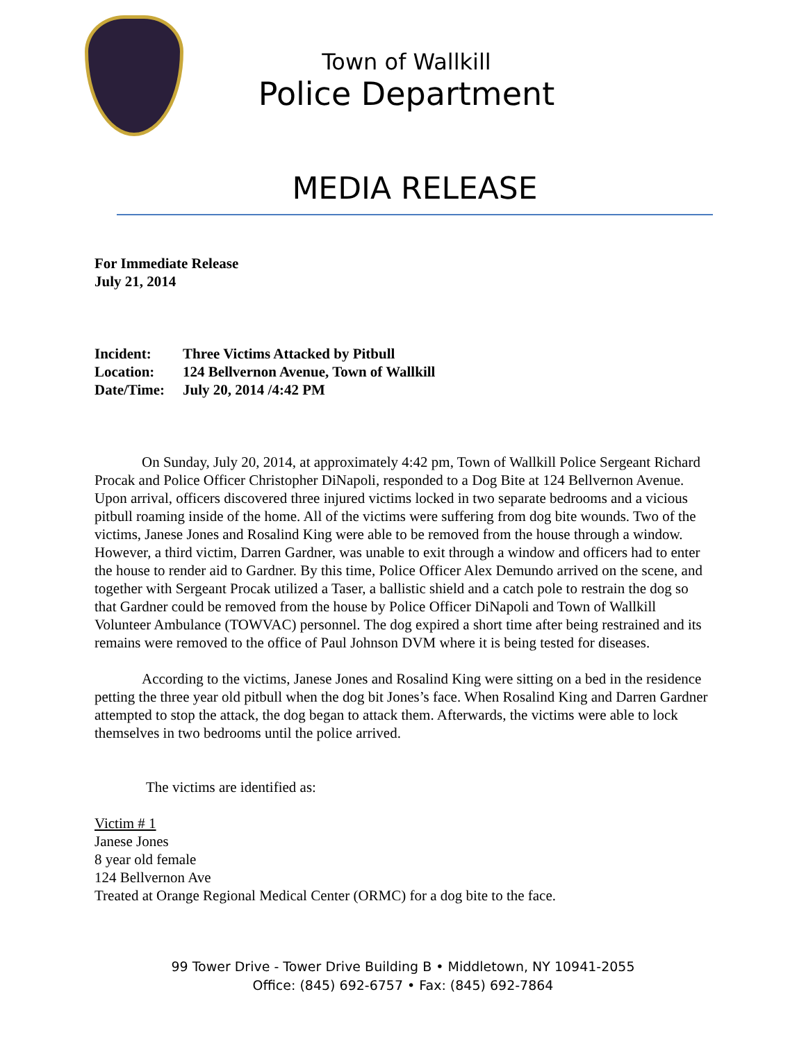Town of Wallkill
Police Department
MEDIA RELEASE
For Immediate Release
July 21, 2014
| Incident: | Three Victims Attacked by Pitbull |
| Location: | 124 Bellvernon Avenue, Town of Wallkill |
| Date/Time: | July 20, 2014 /4:42 PM |
On Sunday, July 20, 2014, at approximately 4:42 pm, Town of Wallkill Police Sergeant Richard Procak and Police Officer Christopher DiNapoli, responded to a Dog Bite at 124 Bellvernon Avenue. Upon arrival, officers discovered three injured victims locked in two separate bedrooms and a vicious pitbull roaming inside of the home. All of the victims were suffering from dog bite wounds. Two of the victims, Janese Jones and Rosalind King were able to be removed from the house through a window. However, a third victim, Darren Gardner, was unable to exit through a window and officers had to enter the house to render aid to Gardner. By this time, Police Officer Alex Demundo arrived on the scene, and together with Sergeant Procak utilized a Taser, a ballistic shield and a catch pole to restrain the dog so that Gardner could be removed from the house by Police Officer DiNapoli and Town of Wallkill Volunteer Ambulance (TOWVAC) personnel. The dog expired a short time after being restrained and its remains were removed to the office of Paul Johnson DVM where it is being tested for diseases.
According to the victims, Janese Jones and Rosalind King were sitting on a bed in the residence petting the three year old pitbull when the dog bit Jones’s face. When Rosalind King and Darren Gardner attempted to stop the attack, the dog began to attack them. Afterwards, the victims were able to lock themselves in two bedrooms until the police arrived.
The victims are identified as:
Victim # 1
Janese Jones
8 year old female
124 Bellvernon Ave
Treated at Orange Regional Medical Center (ORMC) for a dog bite to the face.
99 Tower Drive - Tower Drive Building B • Middletown, NY 10941-2055
Office: (845) 692-6757 • Fax: (845) 692-7864